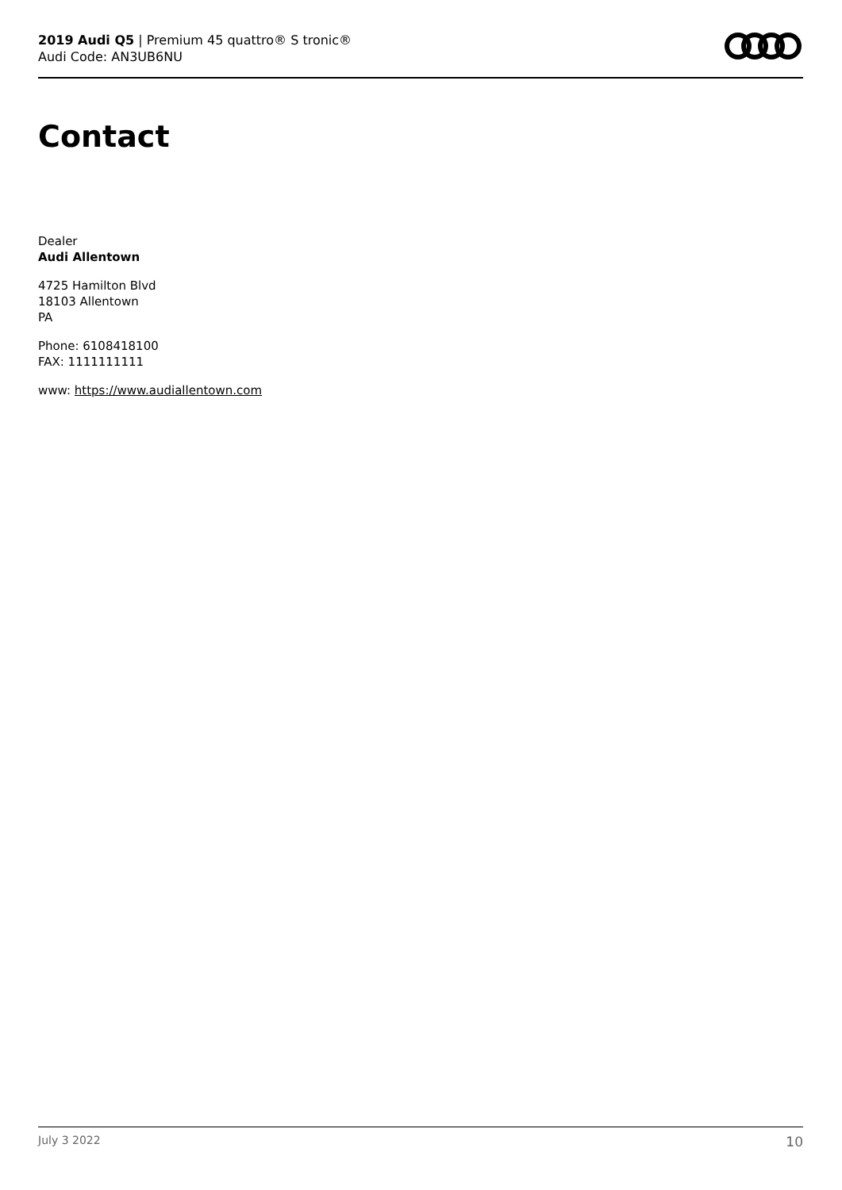2019 Audi Q5 | Premium 45 quattro® S tronic®
Audi Code: AN3UB6NU
Contact
Dealer
Audi Allentown
4725 Hamilton Blvd
18103 Allentown
PA
Phone: 6108418100
FAX: 1111111111
www: https://www.audiallentown.com
July 3 2022 10